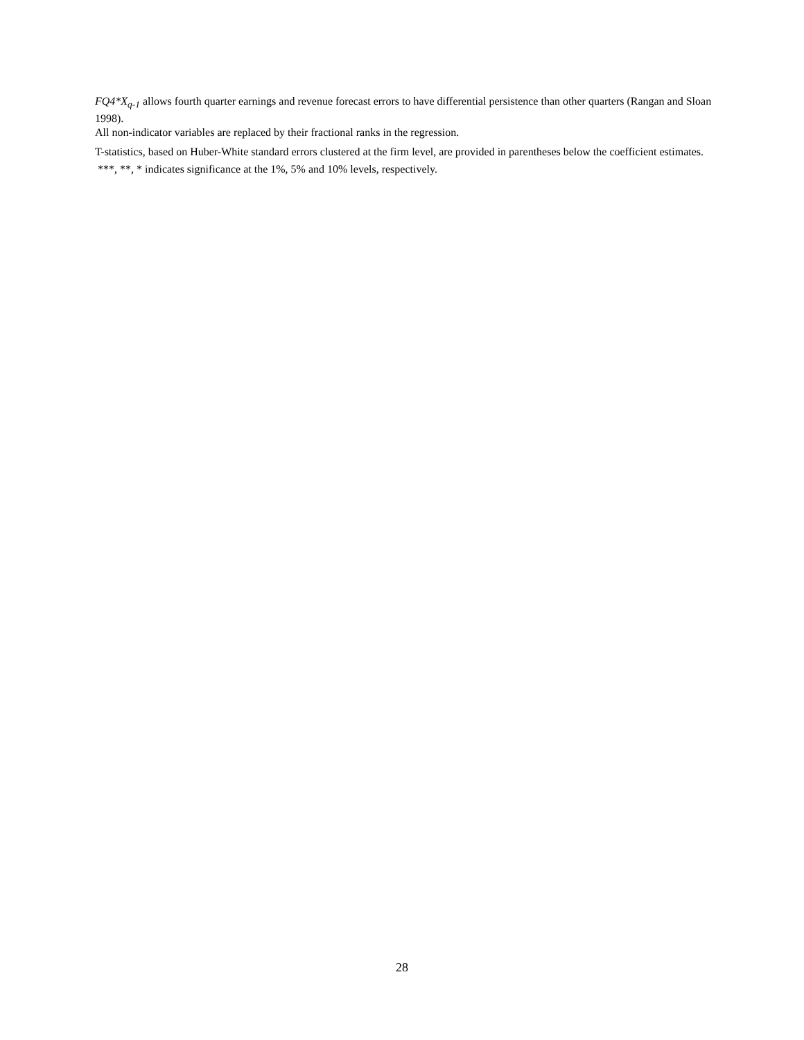FQ4*X<sub>q-1</sub> allows fourth quarter earnings and revenue forecast errors to have differential persistence than other quarters (Rangan and Sloan 1998).
All non-indicator variables are replaced by their fractional ranks in the regression.
T-statistics, based on Huber-White standard errors clustered at the firm level, are provided in parentheses below the coefficient estimates. ***, **, * indicates significance at the 1%, 5% and 10% levels, respectively.
28